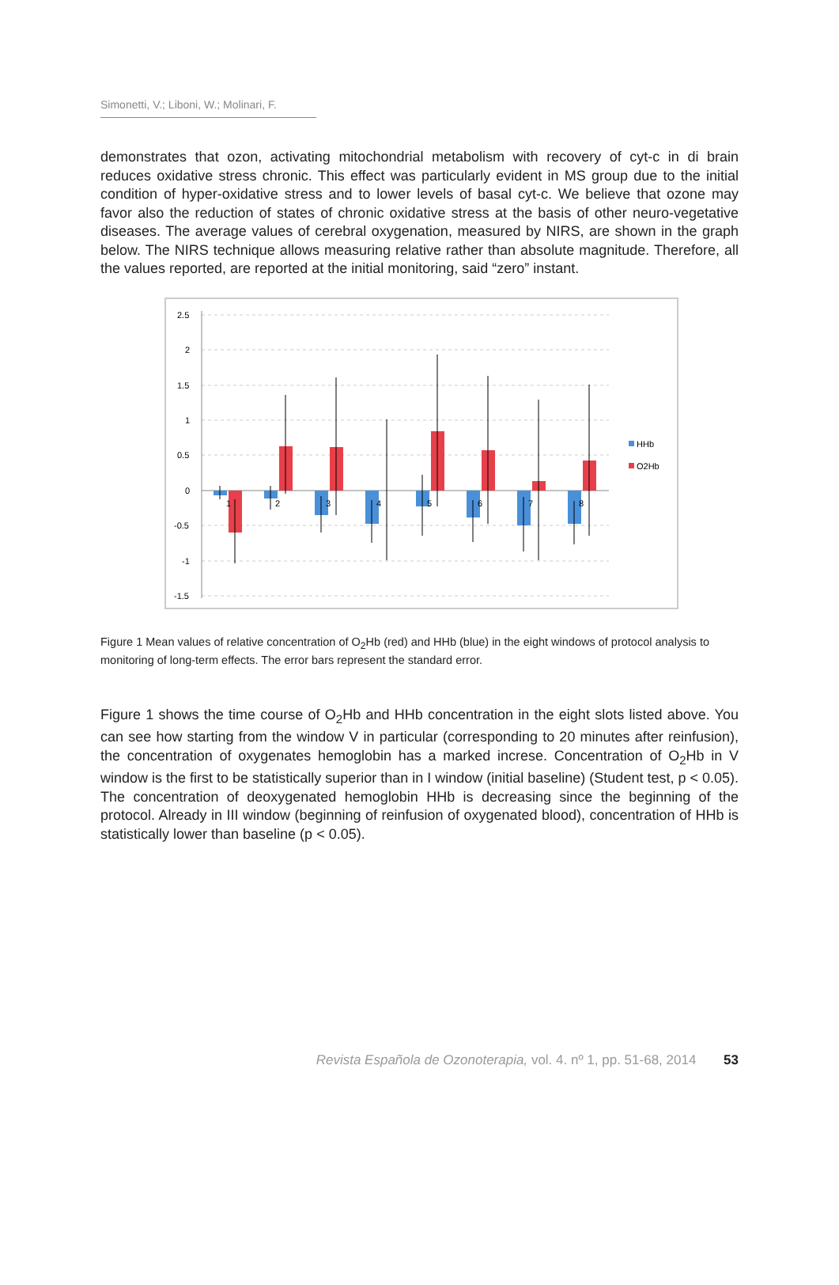Simonetti, V.; Liboni, W.; Molinari, F.
demonstrates that ozon, activating mitochondrial metabolism with recovery of cyt-c in di brain reduces oxidative stress chronic. This effect was particularly evident in MS group due to the initial condition of hyper-oxidative stress and to lower levels of basal cyt-c. We believe that ozone may favor also the reduction of states of chronic oxidative stress at the basis of other neuro-vegetative diseases. The average values of cerebral oxygenation, measured by NIRS, are shown in the graph below. The NIRS technique allows measuring relative rather than absolute magnitude. Therefore, all the values reported, are reported at the initial monitoring, said “zero” instant.
2.5
2
1.5
1
0.5
0
-0.5
-1
-1.5
1
2
3
4
5
6
7
8
HHb
O2Hb
Figure 1 Mean values of relative concentration of O<sub>2</sub>Hb (red) and HHb (blue) in the eight windows of protocol analysis to monitoring of long-term effects. The error bars represent the standard error.
Figure 1 shows the time course of O<sub>2</sub>Hb and HHb concentration in the eight slots listed above. You can see how starting from the window V in particular (corresponding to 20 minutes after reinfusion), the concentration of oxygenates hemoglobin has a marked increse. Concentration of O<sub>2</sub>Hb in V window is the first to be statistically superior than in I window (initial baseline) (Student test, p < 0.05). The concentration of deoxygenated hemoglobin HHb is decreasing since the beginning of the protocol. Already in III window (beginning of reinfusion of oxygenated blood), concentration of HHb is statistically lower than baseline (p < 0.05).
Revista Española de Ozonoterapia, vol. 4. nº 1, pp. 51-68, 2014 53